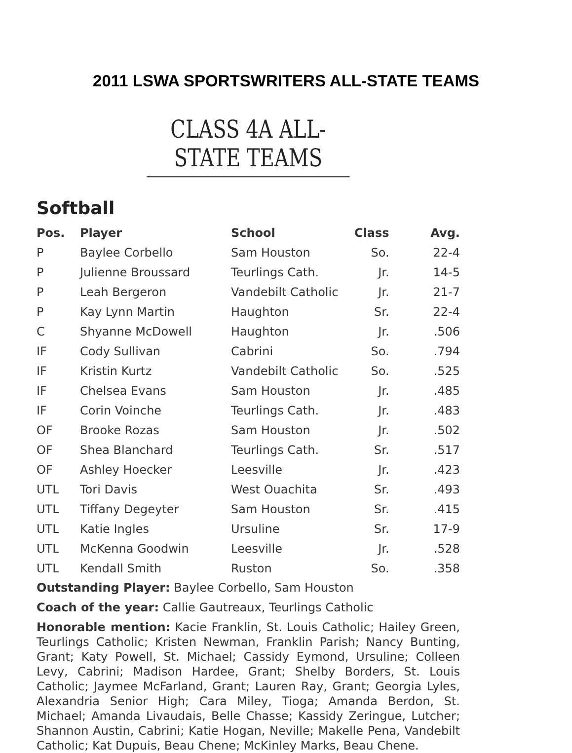2011 LSWA SPORTSWRITERS ALL-STATE TEAMS
CLASS 4A ALL-STATE TEAMS
Softball
| Pos. | Player | School | Class | Avg. |
| --- | --- | --- | --- | --- |
| P | Baylee Corbello | Sam Houston | So. | 22-4 |
| P | Julienne Broussard | Teurlings Cath. | Jr. | 14-5 |
| P | Leah Bergeron | Vandebilt Catholic | Jr. | 21-7 |
| P | Kay Lynn Martin | Haughton | Sr. | 22-4 |
| C | Shyanne McDowell | Haughton | Jr. | .506 |
| IF | Cody Sullivan | Cabrini | So. | .794 |
| IF | Kristin Kurtz | Vandebilt Catholic | So. | .525 |
| IF | Chelsea Evans | Sam Houston | Jr. | .485 |
| IF | Corin Voinche | Teurlings Cath. | Jr. | .483 |
| OF | Brooke Rozas | Sam Houston | Jr. | .502 |
| OF | Shea Blanchard | Teurlings Cath. | Sr. | .517 |
| OF | Ashley Hoecker | Leesville | Jr. | .423 |
| UTL | Tori Davis | West Ouachita | Sr. | .493 |
| UTL | Tiffany Degeyter | Sam Houston | Sr. | .415 |
| UTL | Katie Ingles | Ursuline | Sr. | 17-9 |
| UTL | McKenna Goodwin | Leesville | Jr. | .528 |
| UTL | Kendall Smith | Ruston | So. | .358 |
Outstanding Player: Baylee Corbello, Sam Houston
Coach of the year: Callie Gautreaux, Teurlings Catholic
Honorable mention: Kacie Franklin, St. Louis Catholic; Hailey Green, Teurlings Catholic; Kristen Newman, Franklin Parish; Nancy Bunting, Grant; Katy Powell, St. Michael; Cassidy Eymond, Ursuline; Colleen Levy, Cabrini; Madison Hardee, Grant; Shelby Borders, St. Louis Catholic; Jaymee McFarland, Grant; Lauren Ray, Grant; Georgia Lyles, Alexandria Senior High; Cara Miley, Tioga; Amanda Berdon, St. Michael; Amanda Livaudais, Belle Chasse; Kassidy Zeringue, Lutcher; Shannon Austin, Cabrini; Katie Hogan, Neville; Makelle Pena, Vandebilt Catholic; Kat Dupuis, Beau Chene; McKinley Marks, Beau Chene.